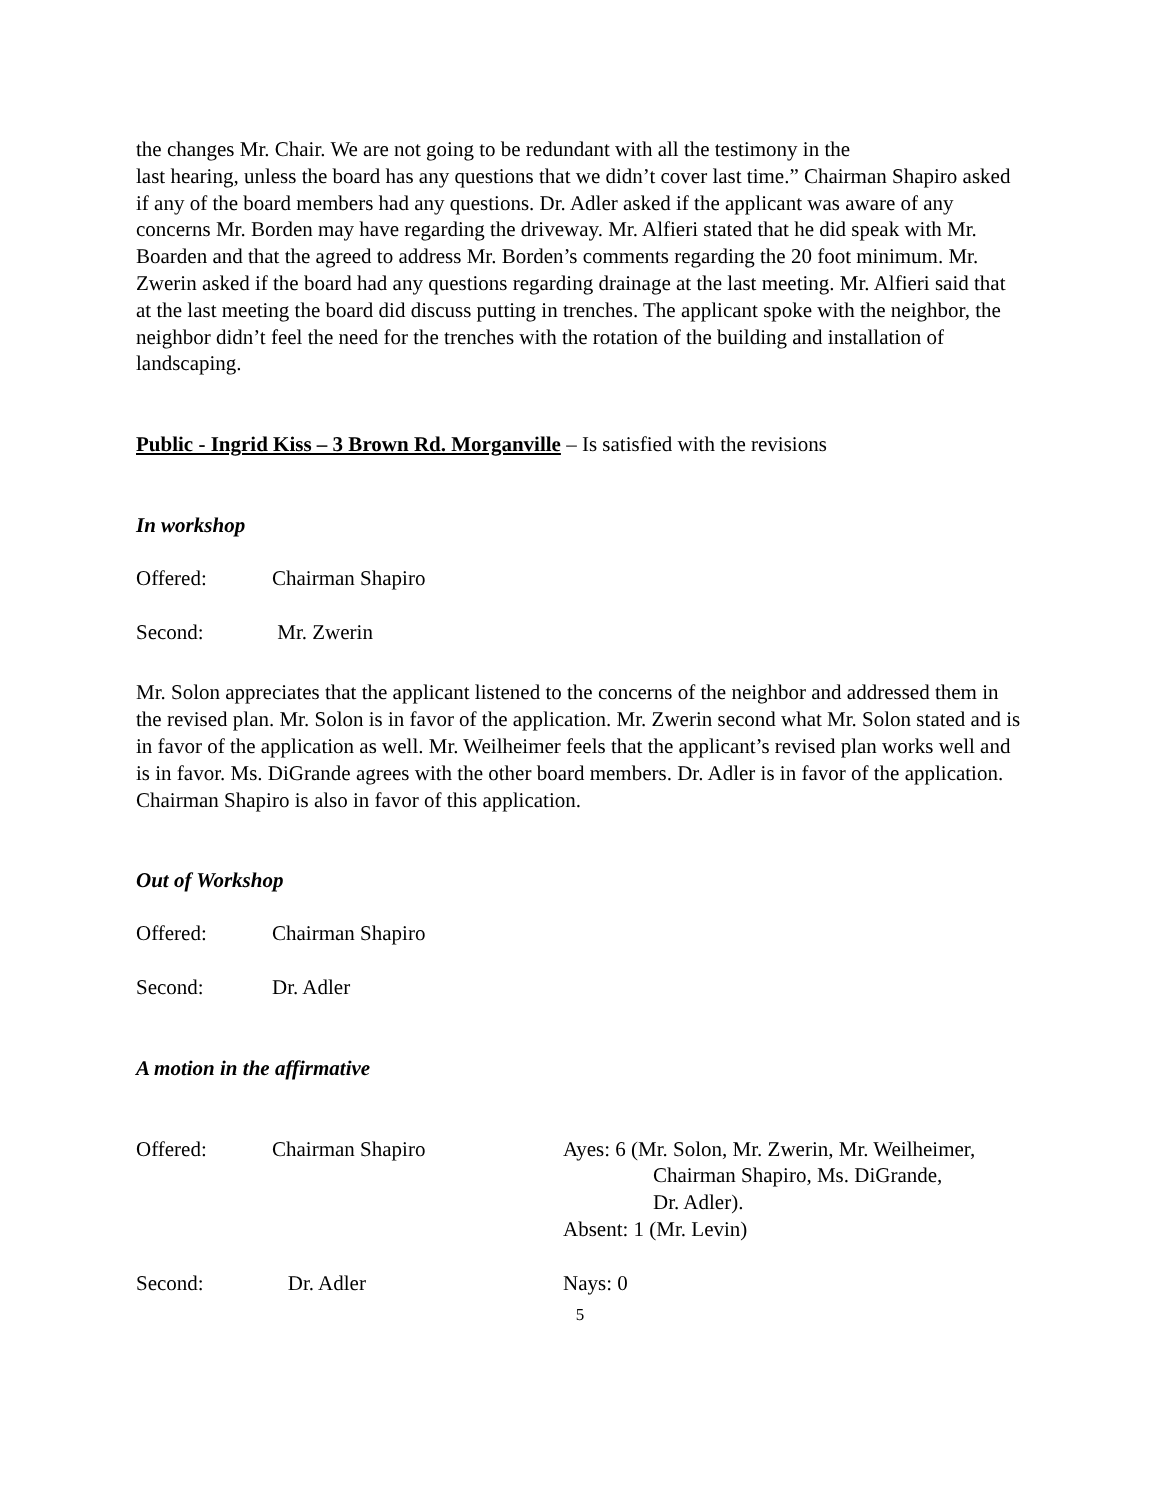the changes Mr. Chair. We are not going to be redundant with all the testimony in the
last hearing, unless the board has any questions that we didn’t cover last time.” Chairman Shapiro asked if any of the board members had any questions. Dr. Adler asked if the applicant was aware of any concerns Mr. Borden may have regarding the driveway. Mr. Alfieri stated that he did speak with Mr. Boarden and that the agreed to address Mr. Borden’s comments regarding the 20 foot minimum. Mr. Zwerin asked if the board had any questions regarding drainage at the last meeting. Mr. Alfieri said that at the last meeting the board did discuss putting in trenches. The applicant spoke with the neighbor, the neighbor didn’t feel the need for the trenches with the rotation of the building and installation of landscaping.
Public - Ingrid Kiss – 3 Brown Rd. Morganville – Is satisfied with the revisions
In workshop
Offered: Chairman Shapiro
Second: Mr. Zwerin
Mr. Solon appreciates that the applicant listened to the concerns of the neighbor and addressed them in the revised plan. Mr. Solon is in favor of the application. Mr. Zwerin second what Mr. Solon stated and is in favor of the application as well. Mr. Weilheimer feels that the applicant’s revised plan works well and is in favor. Ms. DiGrande agrees with the other board members. Dr. Adler is in favor of the application. Chairman Shapiro is also in favor of this application.
Out of Workshop
Offered: Chairman Shapiro
Second: Dr. Adler
A motion in the affirmative
Offered: Chairman Shapiro Ayes: 6 (Mr. Solon, Mr. Zwerin, Mr. Weilheimer,
Chairman Shapiro, Ms. DiGrande,
Dr. Adler).
Absent: 1 (Mr. Levin)
Second: Dr. Adler Nays: 0
5